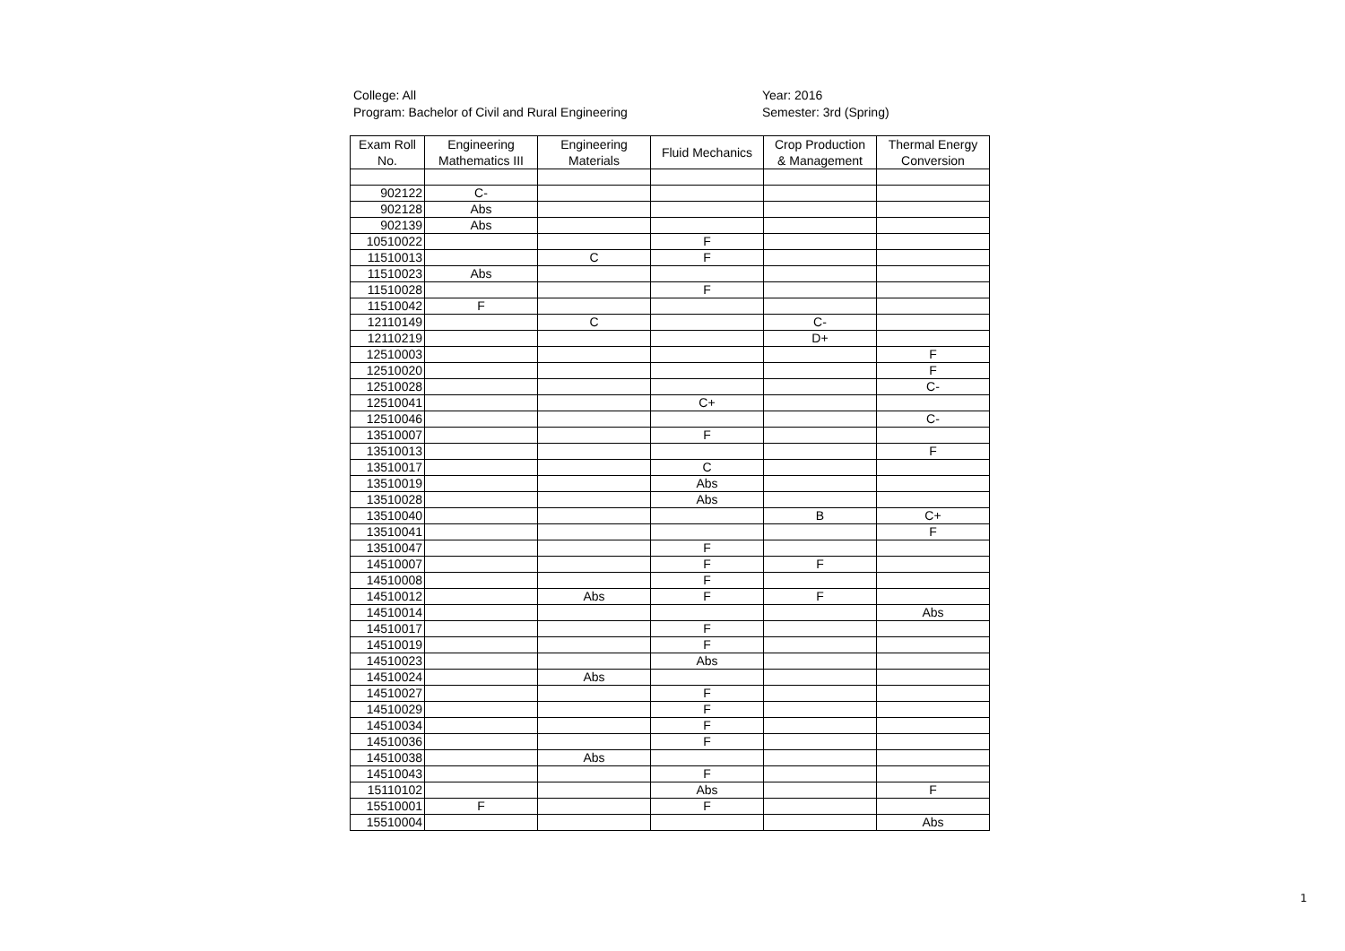College: All
Program: Bachelor of Civil and Rural Engineering
Year: 2016
Semester: 3rd (Spring)
| Exam Roll No. | Engineering Mathematics III | Engineering Materials | Fluid Mechanics | Crop Production & Management | Thermal Energy Conversion |
| --- | --- | --- | --- | --- | --- |
| 902122 | C- | | | | |
| 902128 | Abs | | | | |
| 902139 | Abs | | | | |
| 10510022 | | | F | | |
| 11510013 | | C | F | | |
| 11510023 | Abs | | | | |
| 11510028 | | | F | | |
| 11510042 | F | | | | |
| 12110149 | | C | | C- | |
| 12110219 | | | | D+ | |
| 12510003 | | | | | F |
| 12510020 | | | | | F |
| 12510028 | | | | | C- |
| 12510041 | | | C+ | | |
| 12510046 | | | | | C- |
| 13510007 | | | F | | |
| 13510013 | | | | | F |
| 13510017 | | | C | | |
| 13510019 | | | Abs | | |
| 13510028 | | | Abs | | |
| 13510040 | | | | B | C+ |
| 13510041 | | | | | F |
| 13510047 | | | F | | |
| 14510007 | | | F | F | |
| 14510008 | | | F | | |
| 14510012 | | Abs | F | F | |
| 14510014 | | | | | Abs |
| 14510017 | | | F | | |
| 14510019 | | | F | | |
| 14510023 | | | Abs | | |
| 14510024 | | Abs | | | |
| 14510027 | | | F | | |
| 14510029 | | | F | | |
| 14510034 | | | F | | |
| 14510036 | | | F | | |
| 14510038 | | Abs | | | |
| 14510043 | | | F | | |
| 15110102 | | | Abs | | F |
| 15510001 | F | | F | | |
| 15510004 | | | | | Abs |
1